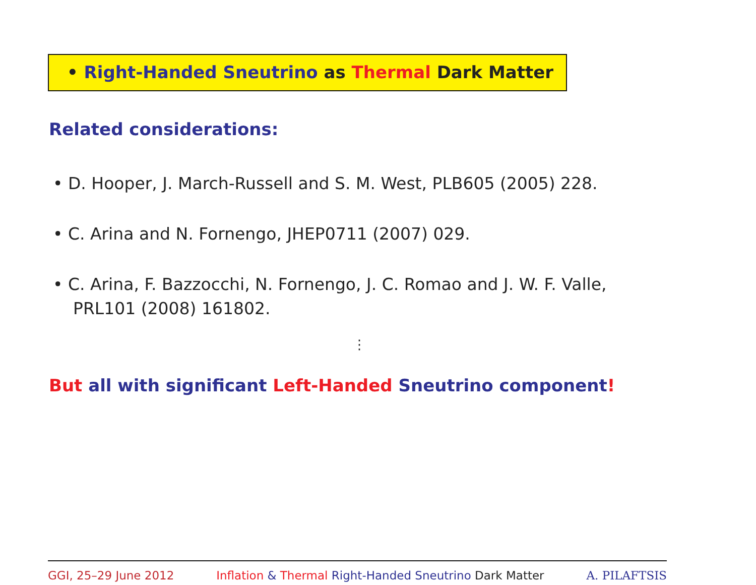• Right-Handed Sneutrino as Thermal Dark Matter
Related considerations:
• D. Hooper, J. March-Russell and S. M. West, PLB605 (2005) 228.
• C. Arina and N. Fornengo, JHEP0711 (2007) 029.
• C. Arina, F. Bazzocchi, N. Fornengo, J. C. Romao and J. W. F. Valle, PRL101 (2008) 161802.
⋮
But all with significant Left-Handed Sneutrino component!
GGI, 25–29 June 2012 Inflation & Thermal Right-Handed Sneutrino Dark Matter A. PILAFTSIS